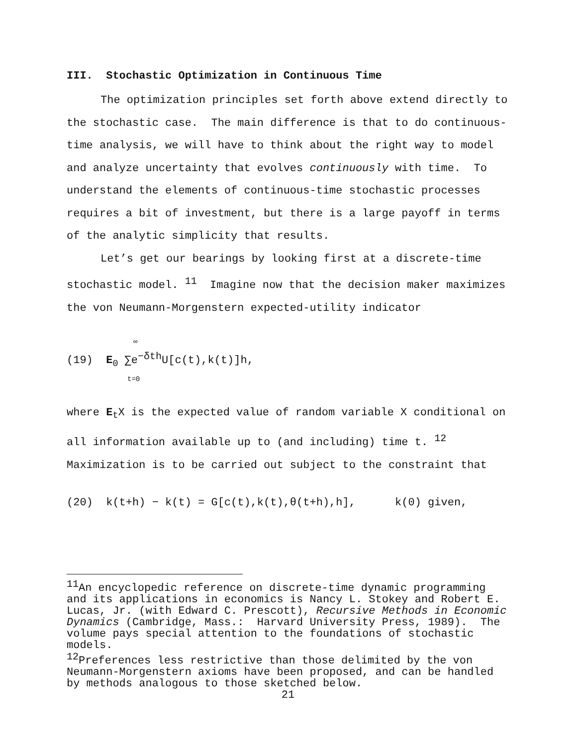III. Stochastic Optimization in Continuous Time
The optimization principles set forth above extend directly to the stochastic case. The main difference is that to do continuous-time analysis, we will have to think about the right way to model and analyze uncertainty that evolves continuously with time. To understand the elements of continuous-time stochastic processes requires a bit of investment, but there is a large payoff in terms of the analytic simplicity that results.
Let’s get our bearings by looking first at a discrete-time stochastic model. <sup>11</sup> Imagine now that the decision maker maximizes the von Neumann-Morgenstern expected-utility indicator
∞
(19) E<sub>0</sub> ∑e<sup>−δth</sup>U[c(t),k(t)]h,
t=0
where E<sub>t</sub>X is the expected value of random variable X conditional on all information available up to (and including) time t. <sup>12</sup> Maximization is to be carried out subject to the constraint that
(20) k(t+h) − k(t) = G[c(t),k(t),θ(t+h),h], k(0) given,
<sup>11</sup> An encyclopedic reference on discrete-time dynamic programming and its applications in economics is Nancy L. Stokey and Robert E. Lucas, Jr. (with Edward C. Prescott), Recursive Methods in Economic Dynamics (Cambridge, Mass.: Harvard University Press, 1989). The volume pays special attention to the foundations of stochastic models.
<sup>12</sup> Preferences less restrictive than those delimited by the von Neumann-Morgenstern axioms have been proposed, and can be handled by methods analogous to those sketched below.
21